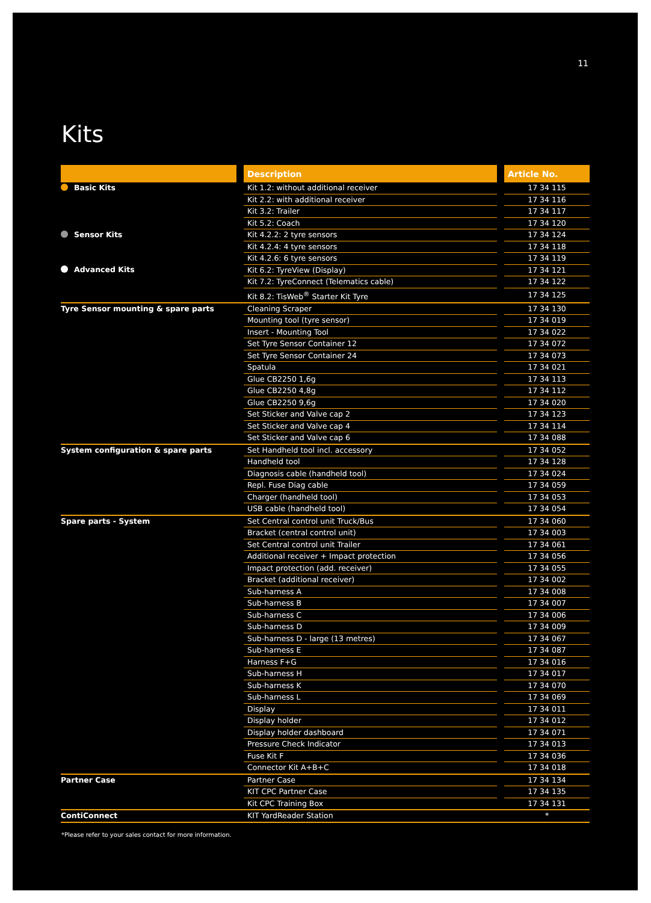11
Kits
| | | Description | | Article No. |
| --- | --- | --- | --- | --- |
| Basic Kits | | Kit 1.2: without additional receiver | | 17 34 115 |
| | | Kit 2.2: with additional receiver | | 17 34 116 |
| | | Kit 3.2: Trailer | | 17 34 117 |
| | | Kit 5.2: Coach | | 17 34 120 |
| Sensor Kits | | Kit 4.2.2: 2 tyre sensors | | 17 34 124 |
| | | Kit 4.2.4: 4 tyre sensors | | 17 34 118 |
| | | Kit 4.2.6: 6 tyre sensors | | 17 34 119 |
| Advanced Kits | | Kit 6.2: TyreView (Display) | | 17 34 121 |
| | | Kit 7.2: TyreConnect (Telematics cable) | | 17 34 122 |
| | | Kit 8.2: TisWeb<sup>®</sup> Starter Kit Tyre | | 17 34 125 |
| Tyre Sensor mounting & spare parts | | Cleaning Scraper | | 17 34 130 |
| | | Mounting tool (tyre sensor) | | 17 34 019 |
| | | Insert - Mounting Tool | | 17 34 022 |
| | | Set Tyre Sensor Container 12 | | 17 34 072 |
| | | Set Tyre Sensor Container 24 | | 17 34 073 |
| | | Spatula | | 17 34 021 |
| | | Glue CB2250 1,6g | | 17 34 113 |
| | | Glue CB2250 4,8g | | 17 34 112 |
| | | Glue CB2250 9,6g | | 17 34 020 |
| | | Set Sticker and Valve cap 2 | | 17 34 123 |
| | | Set Sticker and Valve cap 4 | | 17 34 114 |
| | | Set Sticker and Valve cap 6 | | 17 34 088 |
| System configuration & spare parts | | Set Handheld tool incl. accessory | | 17 34 052 |
| | | Handheld tool | | 17 34 128 |
| | | Diagnosis cable (handheld tool) | | 17 34 024 |
| | | Repl. Fuse Diag cable | | 17 34 059 |
| | | Charger (handheld tool) | | 17 34 053 |
| | | USB cable (handheld tool) | | 17 34 054 |
| Spare parts - System | | Set Central control unit Truck/Bus | | 17 34 060 |
| | | Bracket (central control unit) | | 17 34 003 |
| | | Set Central control unit Trailer | | 17 34 061 |
| | | Additional receiver + Impact protection | | 17 34 056 |
| | | Impact protection (add. receiver) | | 17 34 055 |
| | | Bracket (additional receiver) | | 17 34 002 |
| | | Sub-harness A | | 17 34 008 |
| | | Sub-harness B | | 17 34 007 |
| | | Sub-harness C | | 17 34 006 |
| | | Sub-harness D | | 17 34 009 |
| | | Sub-harness D - large (13 metres) | | 17 34 067 |
| | | Sub-harness E | | 17 34 087 |
| | | Harness F+G | | 17 34 016 |
| | | Sub-harness H | | 17 34 017 |
| | | Sub-harness K | | 17 34 070 |
| | | Sub-harness L | | 17 34 069 |
| | | Display | | 17 34 011 |
| | | Display holder | | 17 34 012 |
| | | Display holder dashboard | | 17 34 071 |
| | | Pressure Check Indicator | | 17 34 013 |
| | | Fuse Kit F | | 17 34 036 |
| | | Connector Kit A+B+C | | 17 34 018 |
| Partner Case | | Partner Case | | 17 34 134 |
| | | KIT CPC Partner Case | | 17 34 135 |
| | | Kit CPC Training Box | | 17 34 131 |
| ContiConnect | | KIT YardReader Station | | * |
*Please refer to your sales contact for more information.